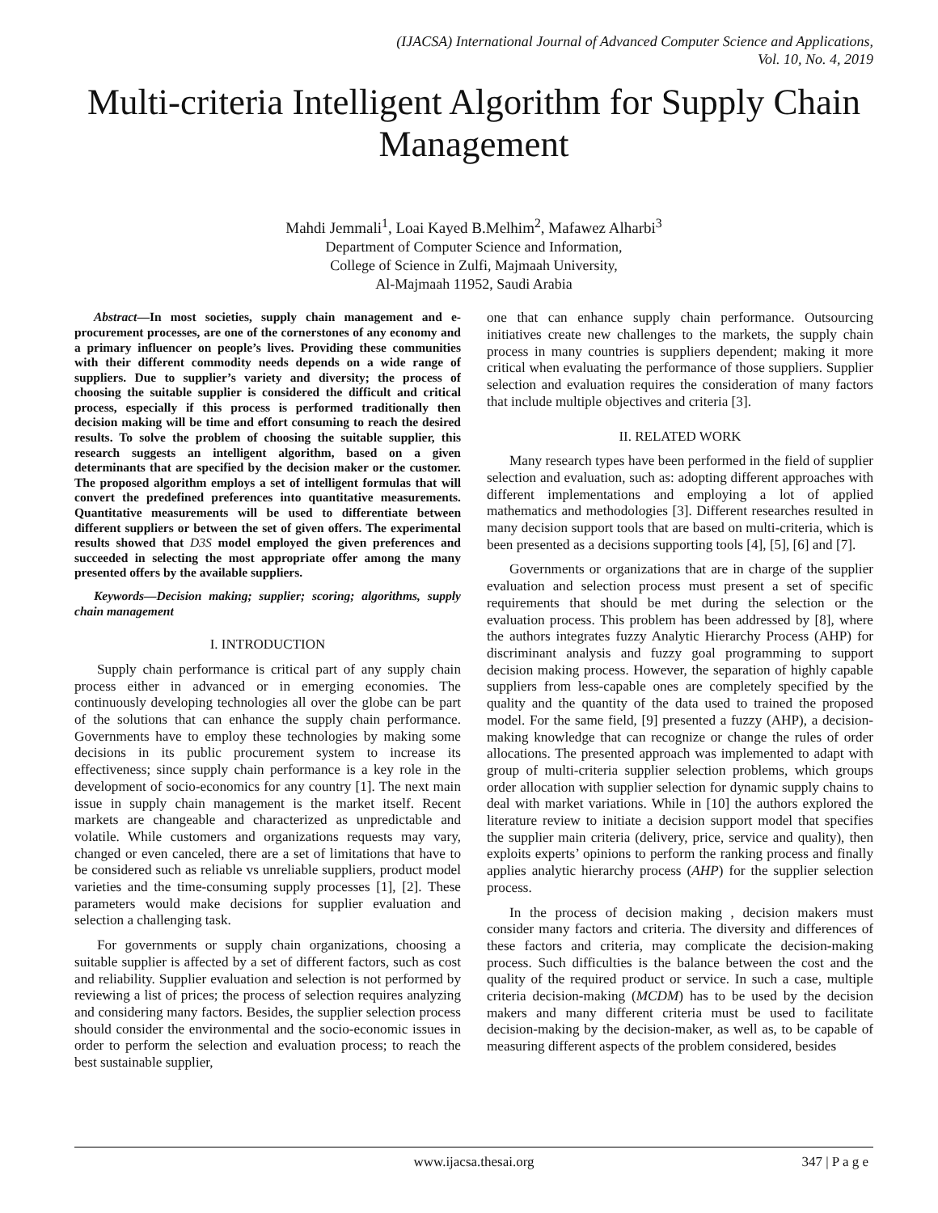(IJACSA) International Journal of Advanced Computer Science and Applications,
Vol. 10, No. 4, 2019
Multi-criteria Intelligent Algorithm for Supply Chain Management
Mahdi Jemmali<sup>1</sup>, Loai Kayed B.Melhim<sup>2</sup>, Mafawez Alharbi<sup>3</sup>
Department of Computer Science and Information,
College of Science in Zulfi, Majmaah University,
Al-Majmaah 11952, Saudi Arabia
Abstract—In most societies, supply chain management and e-procurement processes, are one of the cornerstones of any economy and a primary influencer on people’s lives. Providing these communities with their different commodity needs depends on a wide range of suppliers. Due to supplier’s variety and diversity; the process of choosing the suitable supplier is considered the difficult and critical process, especially if this process is performed traditionally then decision making will be time and effort consuming to reach the desired results. To solve the problem of choosing the suitable supplier, this research suggests an intelligent algorithm, based on a given determinants that are specified by the decision maker or the customer. The proposed algorithm employs a set of intelligent formulas that will convert the predefined preferences into quantitative measurements. Quantitative measurements will be used to differentiate between different suppliers or between the set of given offers. The experimental results showed that D3S model employed the given preferences and succeeded in selecting the most appropriate offer among the many presented offers by the available suppliers.
Keywords—Decision making; supplier; scoring; algorithms, supply chain management
I. INTRODUCTION
Supply chain performance is critical part of any supply chain process either in advanced or in emerging economies. The continuously developing technologies all over the globe can be part of the solutions that can enhance the supply chain performance. Governments have to employ these technologies by making some decisions in its public procurement system to increase its effectiveness; since supply chain performance is a key role in the development of socio-economics for any country [1]. The next main issue in supply chain management is the market itself. Recent markets are changeable and characterized as unpredictable and volatile. While customers and organizations requests may vary, changed or even canceled, there are a set of limitations that have to be considered such as reliable vs unreliable suppliers, product model varieties and the time-consuming supply processes [1], [2]. These parameters would make decisions for supplier evaluation and selection a challenging task.
For governments or supply chain organizations, choosing a suitable supplier is affected by a set of different factors, such as cost and reliability. Supplier evaluation and selection is not performed by reviewing a list of prices; the process of selection requires analyzing and considering many factors. Besides, the supplier selection process should consider the environmental and the socio-economic issues in order to perform the selection and evaluation process; to reach the best sustainable supplier,
one that can enhance supply chain performance. Outsourcing initiatives create new challenges to the markets, the supply chain process in many countries is suppliers dependent; making it more critical when evaluating the performance of those suppliers. Supplier selection and evaluation requires the consideration of many factors that include multiple objectives and criteria [3].
II. RELATED WORK
Many research types have been performed in the field of supplier selection and evaluation, such as: adopting different approaches with different implementations and employing a lot of applied mathematics and methodologies [3]. Different researches resulted in many decision support tools that are based on multi-criteria, which is been presented as a decisions supporting tools [4], [5], [6] and [7].
Governments or organizations that are in charge of the supplier evaluation and selection process must present a set of specific requirements that should be met during the selection or the evaluation process. This problem has been addressed by [8], where the authors integrates fuzzy Analytic Hierarchy Process (AHP) for discriminant analysis and fuzzy goal programming to support decision making process. However, the separation of highly capable suppliers from less-capable ones are completely specified by the quality and the quantity of the data used to trained the proposed model. For the same field, [9] presented a fuzzy (AHP), a decision-making knowledge that can recognize or change the rules of order allocations. The presented approach was implemented to adapt with group of multi-criteria supplier selection problems, which groups order allocation with supplier selection for dynamic supply chains to deal with market variations. While in [10] the authors explored the literature review to initiate a decision support model that specifies the supplier main criteria (delivery, price, service and quality), then exploits experts’ opinions to perform the ranking process and finally applies analytic hierarchy process (AHP) for the supplier selection process.
In the process of decision making , decision makers must consider many factors and criteria. The diversity and differences of these factors and criteria, may complicate the decision-making process. Such difficulties is the balance between the cost and the quality of the required product or service. In such a case, multiple criteria decision-making (MCDM) has to be used by the decision makers and many different criteria must be used to facilitate decision-making by the decision-maker, as well as, to be capable of measuring different aspects of the problem considered, besides
www.ijacsa.thesai.org 347 | P a g e